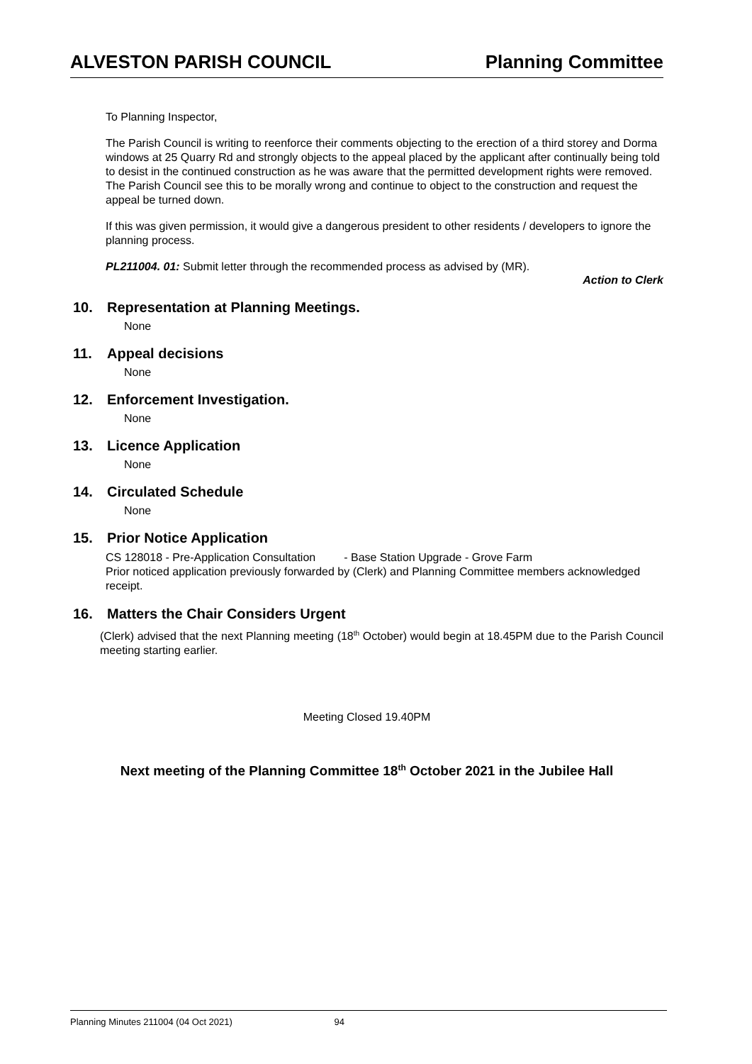ALVESTON PARISH COUNCIL Planning Committee
To Planning Inspector,
The Parish Council is writing to reenforce their comments objecting to the erection of a third storey and Dorma windows at 25 Quarry Rd and strongly objects to the appeal placed by the applicant after continually being told to desist in the continued construction as he was aware that the permitted development rights were removed. The Parish Council see this to be morally wrong and continue to object to the construction and request the appeal be turned down.
If this was given permission, it would give a dangerous president to other residents / developers to ignore the planning process.
PL211004. 01: Submit letter through the recommended process as advised by (MR).
Action to Clerk
10. Representation at Planning Meetings.
None
11. Appeal decisions
None
12. Enforcement Investigation.
None
13. Licence Application
None
14. Circulated Schedule
None
15. Prior Notice Application
CS 128018 - Pre-Application Consultation - Base Station Upgrade - Grove Farm
Prior noticed application previously forwarded by (Clerk) and Planning Committee members acknowledged receipt.
16. Matters the Chair Considers Urgent
(Clerk) advised that the next Planning meeting (18<sup>th</sup> October) would begin at 18.45PM due to the Parish Council meeting starting earlier.
Meeting Closed 19.40PM
Next meeting of the Planning Committee 18<sup>th</sup> October 2021 in the Jubilee Hall
Planning Minutes 211004 (04 Oct 2021) 94